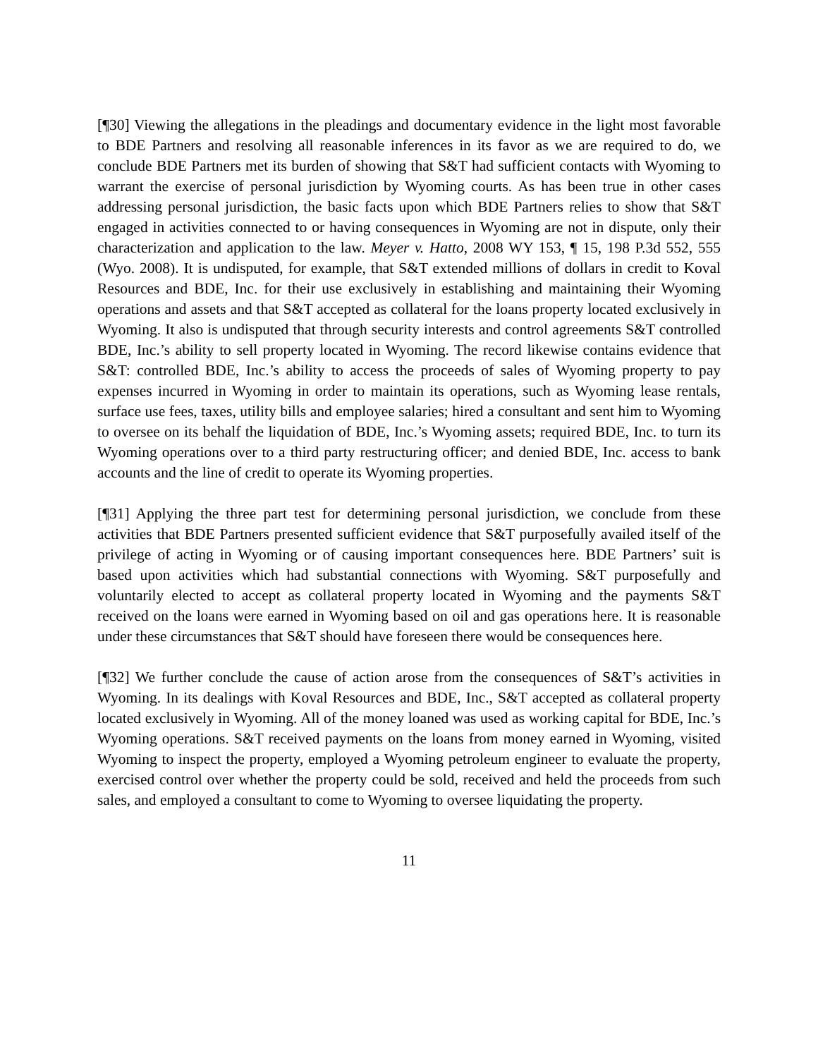[¶30] Viewing the allegations in the pleadings and documentary evidence in the light most favorable to BDE Partners and resolving all reasonable inferences in its favor as we are required to do, we conclude BDE Partners met its burden of showing that S&T had sufficient contacts with Wyoming to warrant the exercise of personal jurisdiction by Wyoming courts. As has been true in other cases addressing personal jurisdiction, the basic facts upon which BDE Partners relies to show that S&T engaged in activities connected to or having consequences in Wyoming are not in dispute, only their characterization and application to the law. Meyer v. Hatto, 2008 WY 153, ¶ 15, 198 P.3d 552, 555 (Wyo. 2008). It is undisputed, for example, that S&T extended millions of dollars in credit to Koval Resources and BDE, Inc. for their use exclusively in establishing and maintaining their Wyoming operations and assets and that S&T accepted as collateral for the loans property located exclusively in Wyoming. It also is undisputed that through security interests and control agreements S&T controlled BDE, Inc.’s ability to sell property located in Wyoming. The record likewise contains evidence that S&T: controlled BDE, Inc.’s ability to access the proceeds of sales of Wyoming property to pay expenses incurred in Wyoming in order to maintain its operations, such as Wyoming lease rentals, surface use fees, taxes, utility bills and employee salaries; hired a consultant and sent him to Wyoming to oversee on its behalf the liquidation of BDE, Inc.’s Wyoming assets; required BDE, Inc. to turn its Wyoming operations over to a third party restructuring officer; and denied BDE, Inc. access to bank accounts and the line of credit to operate its Wyoming properties.
[¶31] Applying the three part test for determining personal jurisdiction, we conclude from these activities that BDE Partners presented sufficient evidence that S&T purposefully availed itself of the privilege of acting in Wyoming or of causing important consequences here. BDE Partners’ suit is based upon activities which had substantial connections with Wyoming. S&T purposefully and voluntarily elected to accept as collateral property located in Wyoming and the payments S&T received on the loans were earned in Wyoming based on oil and gas operations here. It is reasonable under these circumstances that S&T should have foreseen there would be consequences here.
[¶32] We further conclude the cause of action arose from the consequences of S&T’s activities in Wyoming. In its dealings with Koval Resources and BDE, Inc., S&T accepted as collateral property located exclusively in Wyoming. All of the money loaned was used as working capital for BDE, Inc.’s Wyoming operations. S&T received payments on the loans from money earned in Wyoming, visited Wyoming to inspect the property, employed a Wyoming petroleum engineer to evaluate the property, exercised control over whether the property could be sold, received and held the proceeds from such sales, and employed a consultant to come to Wyoming to oversee liquidating the property.
11